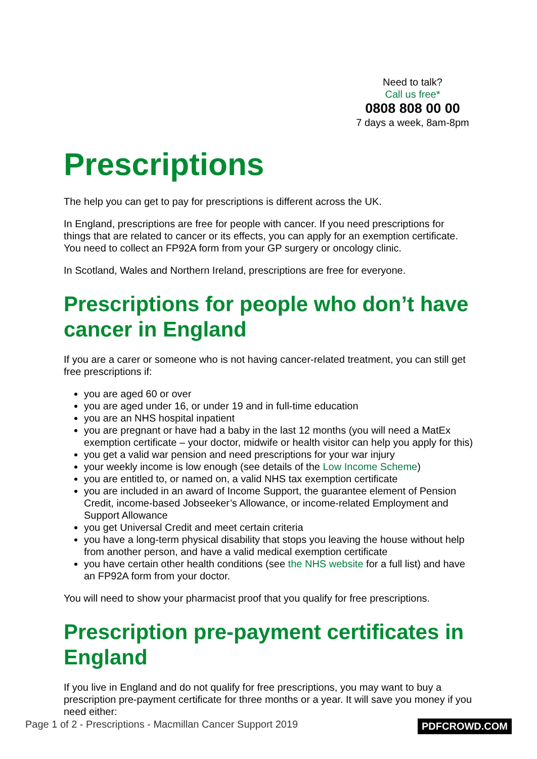Need to talk?
Call us free*
0808 808 00 00
7 days a week, 8am-8pm
Prescriptions
The help you can get to pay for prescriptions is different across the UK.
In England, prescriptions are free for people with cancer. If you need prescriptions for things that are related to cancer or its effects, you can apply for an exemption certificate. You need to collect an FP92A form from your GP surgery or oncology clinic.
In Scotland, Wales and Northern Ireland, prescriptions are free for everyone.
Prescriptions for people who don’t have cancer in England
If you are a carer or someone who is not having cancer-related treatment, you can still get free prescriptions if:
you are aged 60 or over
you are aged under 16, or under 19 and in full-time education
you are an NHS hospital inpatient
you are pregnant or have had a baby in the last 12 months (you will need a MatEx exemption certificate – your doctor, midwife or health visitor can help you apply for this)
you get a valid war pension and need prescriptions for your war injury
your weekly income is low enough (see details of the Low Income Scheme)
you are entitled to, or named on, a valid NHS tax exemption certificate
you are included in an award of Income Support, the guarantee element of Pension Credit, income-based Jobseeker’s Allowance, or income-related Employment and Support Allowance
you get Universal Credit and meet certain criteria
you have a long-term physical disability that stops you leaving the house without help from another person, and have a valid medical exemption certificate
you have certain other health conditions (see the NHS website for a full list) and have an FP92A form from your doctor.
You will need to show your pharmacist proof that you qualify for free prescriptions.
Prescription pre-payment certificates in England
If you live in England and do not qualify for free prescriptions, you may want to buy a prescription pre-payment certificate for three months or a year. It will save you money if you need either:
Page 1 of 2 - Prescriptions - Macmillan Cancer Support 2019 PDFCROWD.COM